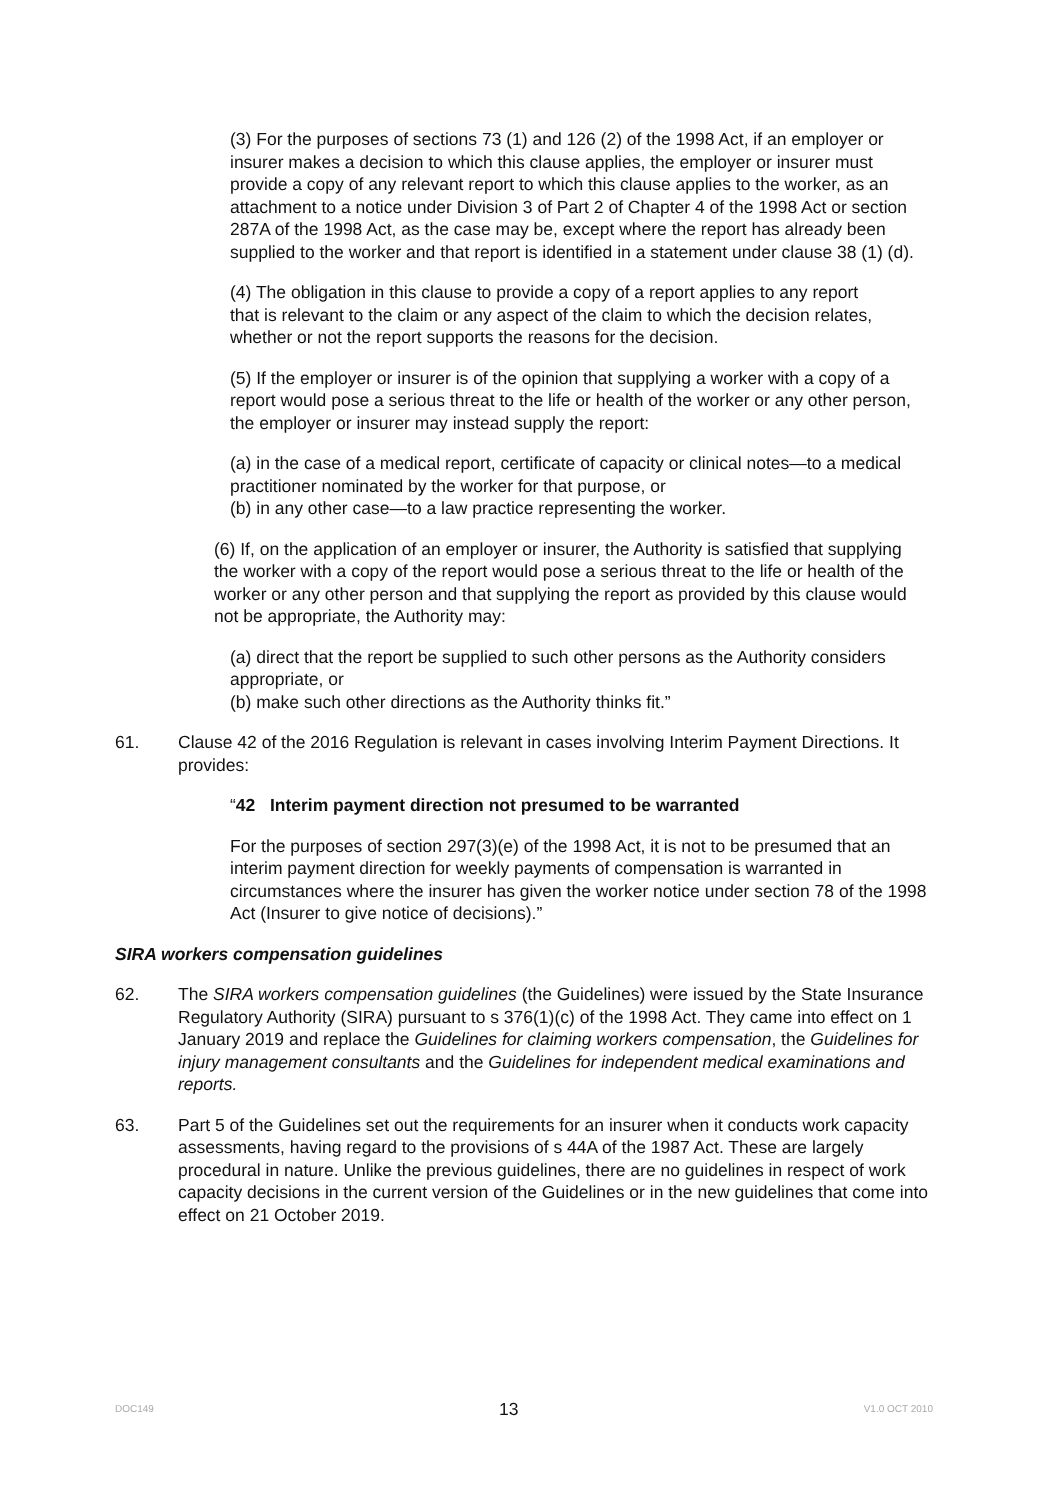(3) For the purposes of sections 73 (1) and 126 (2) of the 1998 Act, if an employer or insurer makes a decision to which this clause applies, the employer or insurer must provide a copy of any relevant report to which this clause applies to the worker, as an attachment to a notice under Division 3 of Part 2 of Chapter 4 of the 1998 Act or section 287A of the 1998 Act, as the case may be, except where the report has already been supplied to the worker and that report is identified in a statement under clause 38 (1) (d).
(4) The obligation in this clause to provide a copy of a report applies to any report
that is relevant to the claim or any aspect of the claim to which the decision relates, whether or not the report supports the reasons for the decision.
(5) If the employer or insurer is of the opinion that supplying a worker with a copy of a report would pose a serious threat to the life or health of the worker or any other person, the employer or insurer may instead supply the report:
(a) in the case of a medical report, certificate of capacity or clinical notes—to a medical practitioner nominated by the worker for that purpose, or
(b) in any other case—to a law practice representing the worker.
(6) If, on the application of an employer or insurer, the Authority is satisfied that supplying the worker with a copy of the report would pose a serious threat to the life or health of the worker or any other person and that supplying the report as provided by this clause would not be appropriate, the Authority may:
(a) direct that the report be supplied to such other persons as the Authority considers appropriate, or
(b) make such other directions as the Authority thinks fit.”
61. Clause 42 of the 2016 Regulation is relevant in cases involving Interim Payment Directions. It provides:
“42 Interim payment direction not presumed to be warranted
For the purposes of section 297(3)(e) of the 1998 Act, it is not to be presumed that an interim payment direction for weekly payments of compensation is warranted in circumstances where the insurer has given the worker notice under section 78 of the 1998 Act (Insurer to give notice of decisions).”
SIRA workers compensation guidelines
62. The SIRA workers compensation guidelines (the Guidelines) were issued by the State Insurance Regulatory Authority (SIRA) pursuant to s 376(1)(c) of the 1998 Act. They came into effect on 1 January 2019 and replace the Guidelines for claiming workers compensation, the Guidelines for injury management consultants and the Guidelines for independent medical examinations and reports.
63. Part 5 of the Guidelines set out the requirements for an insurer when it conducts work capacity assessments, having regard to the provisions of s 44A of the 1987 Act. These are largely procedural in nature. Unlike the previous guidelines, there are no guidelines in respect of work capacity decisions in the current version of the Guidelines or in the new guidelines that come into effect on 21 October 2019.
DOC149 13 V1.0 OCT 2010